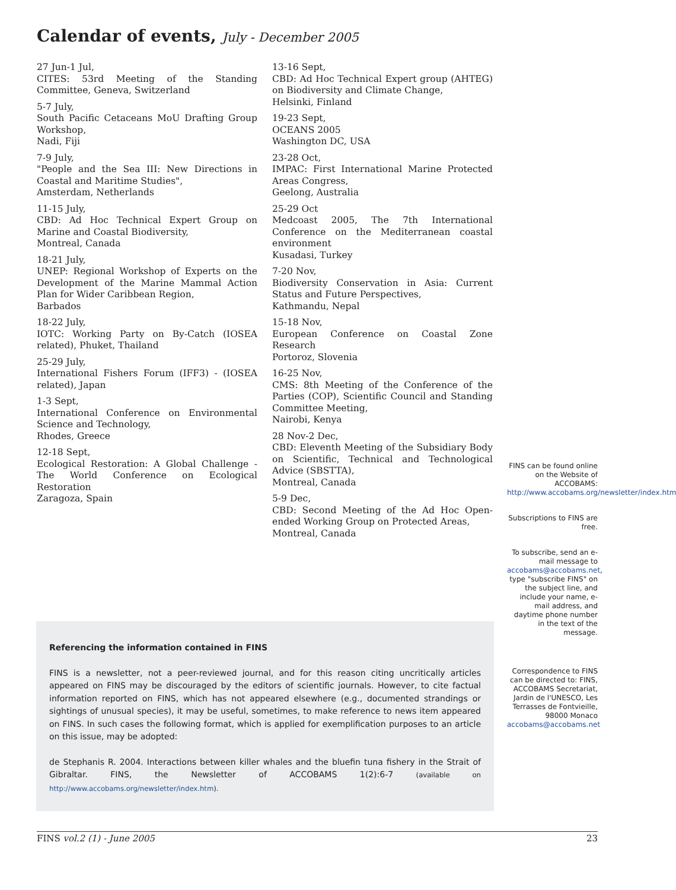Calendar of events, July - December 2005
27 Jun-1 Jul,
CITES: 53rd Meeting of the Standing Committee, Geneva, Switzerland
5-7 July,
South Pacific Cetaceans MoU Drafting Group Workshop,
Nadi, Fiji
7-9 July,
"People and the Sea III: New Directions in Coastal and Maritime Studies",
Amsterdam, Netherlands
11-15 July,
CBD: Ad Hoc Technical Expert Group on Marine and Coastal Biodiversity,
Montreal, Canada
18-21 July,
UNEP: Regional Workshop of Experts on the Development of the Marine Mammal Action Plan for Wider Caribbean Region,
Barbados
18-22 July,
IOTC: Working Party on By-Catch (IOSEA related), Phuket, Thailand
25-29 July,
International Fishers Forum (IFF3) - (IOSEA related), Japan
1-3 Sept,
International Conference on Environmental Science and Technology,
Rhodes, Greece
12-18 Sept,
Ecological Restoration: A Global Challenge - The World Conference on Ecological Restoration
Zaragoza, Spain
13-16 Sept,
CBD: Ad Hoc Technical Expert group (AHTEG) on Biodiversity and Climate Change,
Helsinki, Finland
19-23 Sept,
OCEANS 2005
Washington DC, USA
23-28 Oct,
IMPAC: First International Marine Protected Areas Congress,
Geelong, Australia
25-29 Oct
Medcoast 2005, The 7th International Conference on the Mediterranean coastal environment
Kusadasi, Turkey
7-20 Nov,
Biodiversity Conservation in Asia: Current Status and Future Perspectives,
Kathmandu, Nepal
15-18 Nov,
European Conference on Coastal Zone Research
Portoroz, Slovenia
16-25 Nov,
CMS: 8th Meeting of the Conference of the Parties (COP), Scientific Council and Standing Committee Meeting,
Nairobi, Kenya
28 Nov-2 Dec,
CBD: Eleventh Meeting of the Subsidiary Body on Scientific, Technical and Technological Advice (SBSTTA),
Montreal, Canada
5-9 Dec,
CBD: Second Meeting of the Ad Hoc Open-ended Working Group on Protected Areas,
Montreal, Canada
FINS can be found online on the Website of ACCOBAMS: http://www.accobams.org/newsletter/index.htm
Subscriptions to FINS are free.
To subscribe, send an e-mail message to accobams@accobams.net, type "subscribe FINS" on the subject line, and include your name, e-mail address, and daytime phone number in the text of the message.
Correspondence to FINS can be directed to: FINS, ACCOBAMS Secretariat, Jardin de l'UNESCO, Les Terrasses de Fontvieille, 98000 Monaco accobams@accobams.net
Referencing the information contained in FINS
FINS is a newsletter, not a peer-reviewed journal, and for this reason citing uncritically articles appeared on FINS may be discouraged by the editors of scientific journals. However, to cite factual information reported on FINS, which has not appeared elsewhere (e.g., documented strandings or sightings of unusual species), it may be useful, sometimes, to make reference to news item appeared on FINS. In such cases the following format, which is applied for exemplification purposes to an article on this issue, may be adopted:
de Stephanis R. 2004. Interactions between killer whales and the bluefin tuna fishery in the Strait of Gibraltar. FINS, the Newsletter of ACCOBAMS 1(2):6-7 (available on http://www.accobams.org/newsletter/index.htm).
FINS vol.2 (1) - June 2005 23